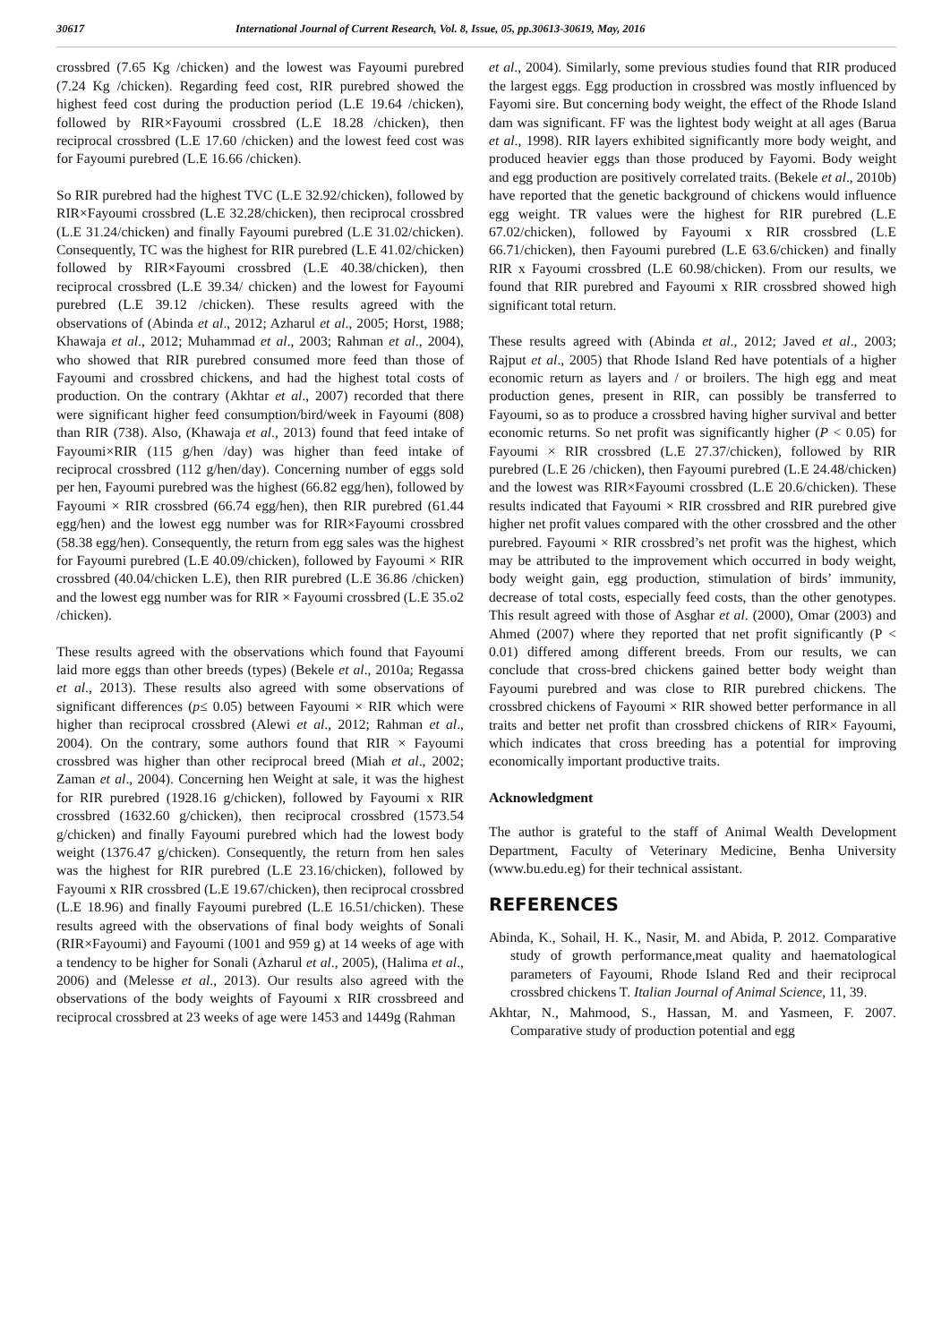30617 International Journal of Current Research, Vol. 8, Issue, 05, pp.30613-30619, May, 2016
crossbred (7.65 Kg /chicken) and the lowest was Fayoumi purebred (7.24 Kg /chicken). Regarding feed cost, RIR purebred showed the highest feed cost during the production period (L.E 19.64 /chicken), followed by RIR×Fayoumi crossbred (L.E 18.28 /chicken), then reciprocal crossbred (L.E 17.60 /chicken) and the lowest feed cost was for Fayoumi purebred (L.E 16.66 /chicken).
So RIR purebred had the highest TVC (L.E 32.92/chicken), followed by RIR×Fayoumi crossbred (L.E 32.28/chicken), then reciprocal crossbred (L.E 31.24/chicken) and finally Fayoumi purebred (L.E 31.02/chicken). Consequently, TC was the highest for RIR purebred (L.E 41.02/chicken) followed by RIR×Fayoumi crossbred (L.E 40.38/chicken), then reciprocal crossbred (L.E 39.34/ chicken) and the lowest for Fayoumi purebred (L.E 39.12 /chicken). These results agreed with the observations of (Abinda et al., 2012; Azharul et al., 2005; Horst, 1988; Khawaja et al., 2012; Muhammad et al., 2003; Rahman et al., 2004), who showed that RIR purebred consumed more feed than those of Fayoumi and crossbred chickens, and had the highest total costs of production. On the contrary (Akhtar et al., 2007) recorded that there were significant higher feed consumption/bird/week in Fayoumi (808) than RIR (738). Also, (Khawaja et al., 2013) found that feed intake of Fayoumi×RIR (115 g/hen /day) was higher than feed intake of reciprocal crossbred (112 g/hen/day). Concerning number of eggs sold per hen, Fayoumi purebred was the highest (66.82 egg/hen), followed by Fayoumi × RIR crossbred (66.74 egg/hen), then RIR purebred (61.44 egg/hen) and the lowest egg number was for RIR×Fayoumi crossbred (58.38 egg/hen). Consequently, the return from egg sales was the highest for Fayoumi purebred (L.E 40.09/chicken), followed by Fayoumi × RIR crossbred (40.04/chicken L.E), then RIR purebred (L.E 36.86 /chicken) and the lowest egg number was for RIR × Fayoumi crossbred (L.E 35.o2 /chicken).
These results agreed with the observations which found that Fayoumi laid more eggs than other breeds (types) (Bekele et al., 2010a; Regassa et al., 2013). These results also agreed with some observations of significant differences (p≤ 0.05) between Fayoumi × RIR which were higher than reciprocal crossbred (Alewi et al., 2012; Rahman et al., 2004). On the contrary, some authors found that RIR × Fayoumi crossbred was higher than other reciprocal breed (Miah et al., 2002; Zaman et al., 2004). Concerning hen Weight at sale, it was the highest for RIR purebred (1928.16 g/chicken), followed by Fayoumi x RIR crossbred (1632.60 g/chicken), then reciprocal crossbred (1573.54 g/chicken) and finally Fayoumi purebred which had the lowest body weight (1376.47 g/chicken). Consequently, the return from hen sales was the highest for RIR purebred (L.E 23.16/chicken), followed by Fayoumi x RIR crossbred (L.E 19.67/chicken), then reciprocal crossbred (L.E 18.96) and finally Fayoumi purebred (L.E 16.51/chicken). These results agreed with the observations of final body weights of Sonali (RIR×Fayoumi) and Fayoumi (1001 and 959 g) at 14 weeks of age with a tendency to be higher for Sonali (Azharul et al., 2005), (Halima et al., 2006) and (Melesse et al., 2013). Our results also agreed with the observations of the body weights of Fayoumi x RIR crossbreed and reciprocal crossbred at 23 weeks of age were 1453 and 1449g (Rahman
et al., 2004). Similarly, some previous studies found that RIR produced the largest eggs. Egg production in crossbred was mostly influenced by Fayomi sire. But concerning body weight, the effect of the Rhode Island dam was significant. FF was the lightest body weight at all ages (Barua et al., 1998). RIR layers exhibited significantly more body weight, and produced heavier eggs than those produced by Fayomi. Body weight and egg production are positively correlated traits. (Bekele et al., 2010b) have reported that the genetic background of chickens would influence egg weight. TR values were the highest for RIR purebred (L.E 67.02/chicken), followed by Fayoumi x RIR crossbred (L.E 66.71/chicken), then Fayoumi purebred (L.E 63.6/chicken) and finally RIR x Fayoumi crossbred (L.E 60.98/chicken). From our results, we found that RIR purebred and Fayoumi x RIR crossbred showed high significant total return.
These results agreed with (Abinda et al., 2012; Javed et al., 2003; Rajput et al., 2005) that Rhode Island Red have potentials of a higher economic return as layers and / or broilers. The high egg and meat production genes, present in RIR, can possibly be transferred to Fayoumi, so as to produce a crossbred having higher survival and better economic returns. So net profit was significantly higher (P < 0.05) for Fayoumi × RIR crossbred (L.E 27.37/chicken), followed by RIR purebred (L.E 26 /chicken), then Fayoumi purebred (L.E 24.48/chicken) and the lowest was RIR×Fayoumi crossbred (L.E 20.6/chicken). These results indicated that Fayoumi × RIR crossbred and RIR purebred give higher net profit values compared with the other crossbred and the other purebred. Fayoumi × RIR crossbred’s net profit was the highest, which may be attributed to the improvement which occurred in body weight, body weight gain, egg production, stimulation of birds’ immunity, decrease of total costs, especially feed costs, than the other genotypes. This result agreed with those of Asghar et al. (2000), Omar (2003) and Ahmed (2007) where they reported that net profit significantly (P < 0.01) differed among different breeds. From our results, we can conclude that cross-bred chickens gained better body weight than Fayoumi purebred and was close to RIR purebred chickens. The crossbred chickens of Fayoumi × RIR showed better performance in all traits and better net profit than crossbred chickens of RIR× Fayoumi, which indicates that cross breeding has a potential for improving economically important productive traits.
Acknowledgment
The author is grateful to the staff of Animal Wealth Development Department, Faculty of Veterinary Medicine, Benha University (www.bu.edu.eg) for their technical assistant.
REFERENCES
Abinda, K., Sohail, H. K., Nasir, M. and Abida, P. 2012. Comparative study of growth performance,meat quality and haematological parameters of Fayoumi, Rhode Island Red and their reciprocal crossbred chickens T. Italian Journal of Animal Science, 11, 39.
Akhtar, N., Mahmood, S., Hassan, M. and Yasmeen, F. 2007. Comparative study of production potential and egg